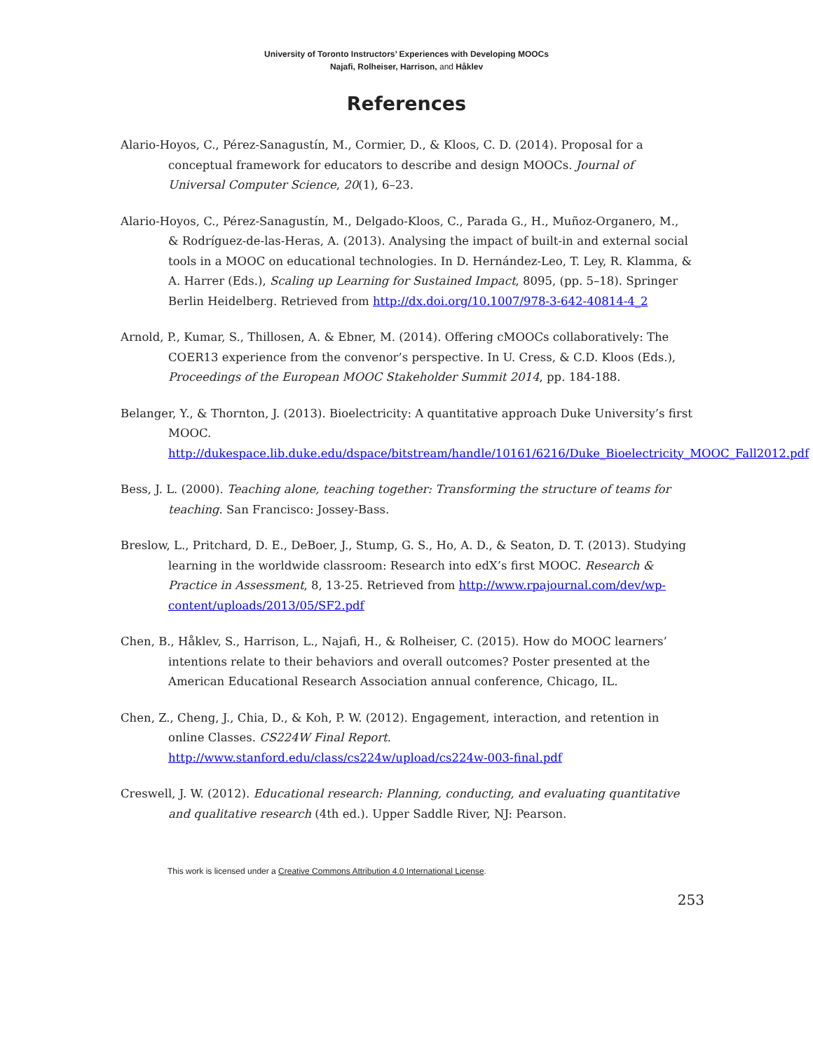University of Toronto Instructors’ Experiences with Developing MOOCs
Najafi, Rolheiser, Harrison, and Håklev
References
Alario-Hoyos, C., Pérez-Sanagustín, M., Cormier, D., & Kloos, C. D. (2014). Proposal for a conceptual framework for educators to describe and design MOOCs. Journal of Universal Computer Science, 20(1), 6–23.
Alario-Hoyos, C., Pérez-Sanagustín, M., Delgado-Kloos, C., Parada G., H., Muñoz-Organero, M., & Rodríguez-de-las-Heras, A. (2013). Analysing the impact of built-in and external social tools in a MOOC on educational technologies. In D. Hernández-Leo, T. Ley, R. Klamma, & A. Harrer (Eds.), Scaling up Learning for Sustained Impact, 8095, (pp. 5–18). Springer Berlin Heidelberg. Retrieved from http://dx.doi.org/10.1007/978-3-642-40814-4_2
Arnold, P., Kumar, S., Thillosen, A. & Ebner, M. (2014). Offering cMOOCs collaboratively: The COER13 experience from the convenor’s perspective. In U. Cress, & C.D. Kloos (Eds.), Proceedings of the European MOOC Stakeholder Summit 2014, pp. 184-188.
Belanger, Y., & Thornton, J. (2013). Bioelectricity: A quantitative approach Duke University’s first MOOC. http://dukespace.lib.duke.edu/dspace/bitstream/handle/10161/6216/Duke_Bioelectricity_MOOC_Fall2012.pdf
Bess, J. L. (2000). Teaching alone, teaching together: Transforming the structure of teams for teaching. San Francisco: Jossey-Bass.
Breslow, L., Pritchard, D. E., DeBoer, J., Stump, G. S., Ho, A. D., & Seaton, D. T. (2013). Studying learning in the worldwide classroom: Research into edX’s first MOOC. Research & Practice in Assessment, 8, 13-25. Retrieved from http://www.rpajournal.com/dev/wp-content/uploads/2013/05/SF2.pdf
Chen, B., Håklev, S., Harrison, L., Najafi, H., & Rolheiser, C. (2015). How do MOOC learners’ intentions relate to their behaviors and overall outcomes? Poster presented at the American Educational Research Association annual conference, Chicago, IL.
Chen, Z., Cheng, J., Chia, D., & Koh, P. W. (2012). Engagement, interaction, and retention in online Classes. CS224W Final Report. http://www.stanford.edu/class/cs224w/upload/cs224w-003-final.pdf
Creswell, J. W. (2012). Educational research: Planning, conducting, and evaluating quantitative and qualitative research (4th ed.). Upper Saddle River, NJ: Pearson.
This work is licensed under a Creative Commons Attribution 4.0 International License.
253